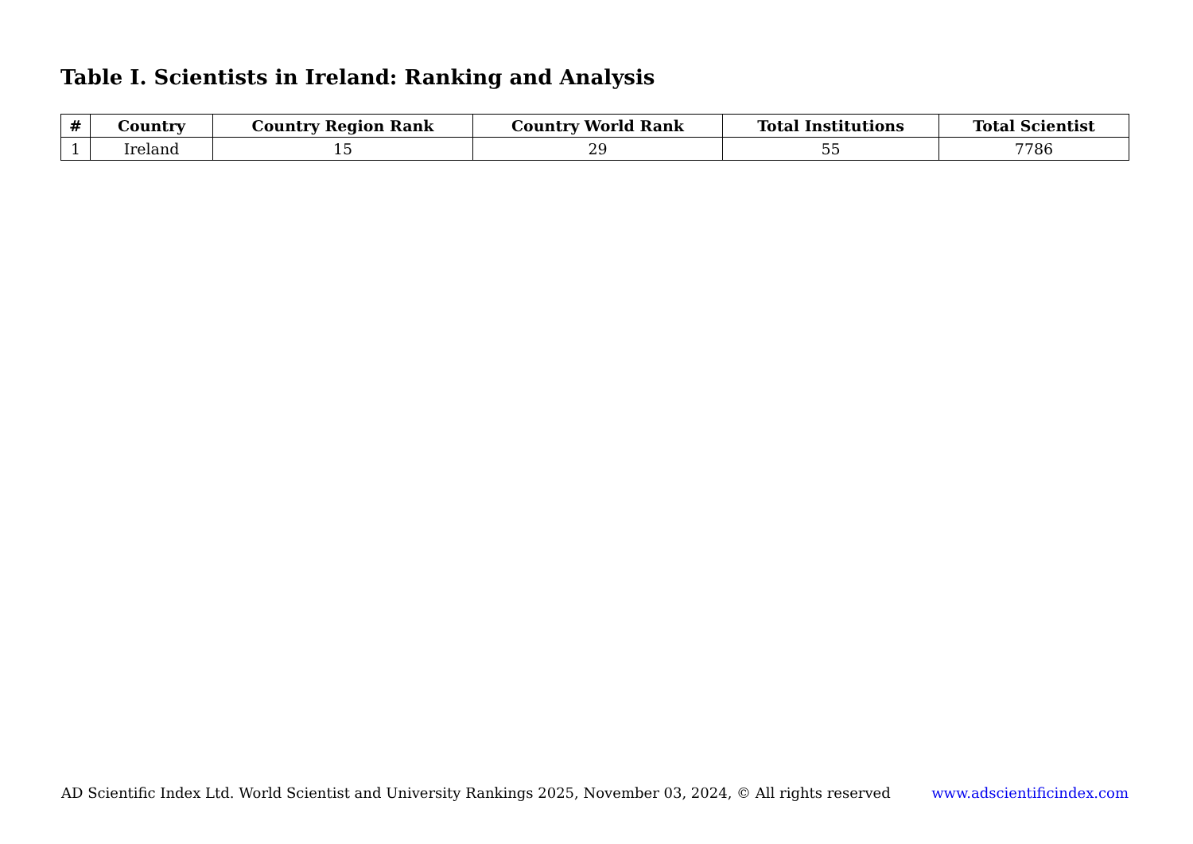Table I. Scientists in Ireland: Ranking and Analysis
| # | Country | Country Region Rank | Country World Rank | Total Institutions | Total Scientist |
| --- | --- | --- | --- | --- | --- |
| 1 | Ireland | 15 | 29 | 55 | 7786 |
AD Scientific Index Ltd. World Scientist and University Rankings 2025, November 03, 2024, © All rights reserved www.adscientificindex.com